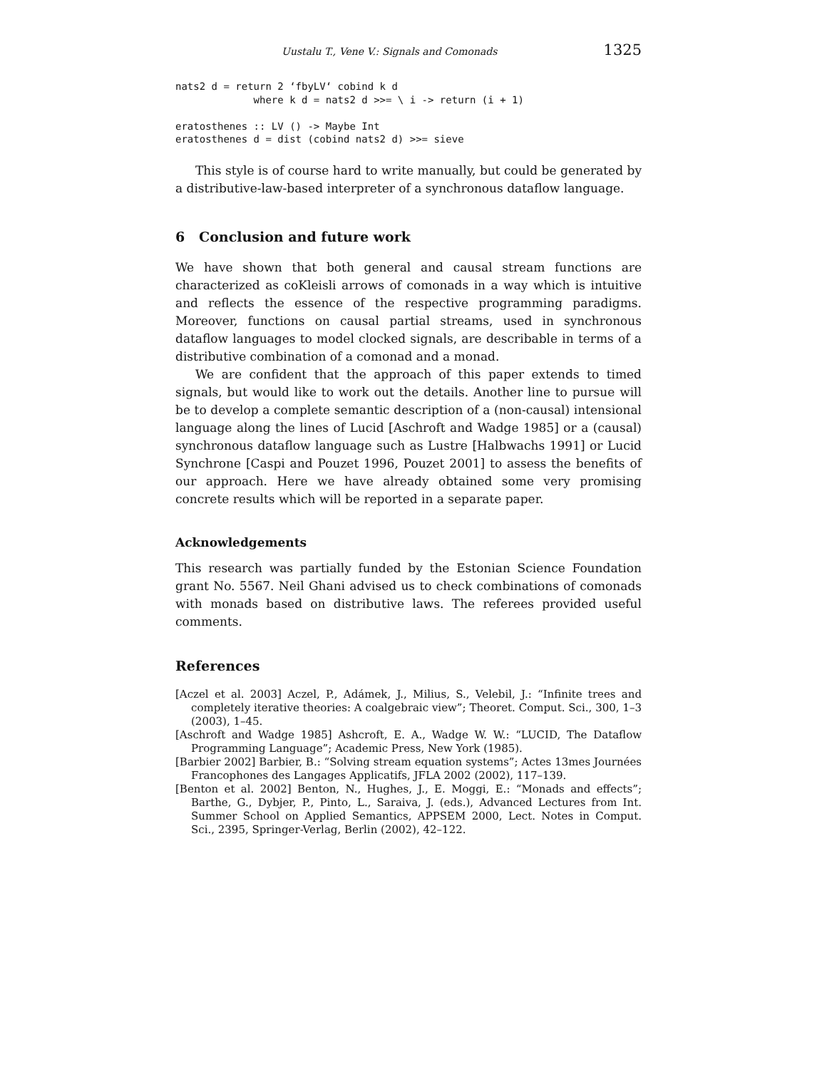Uustalu T., Vene V.: Signals and Comonads 1325
nats2 d = return 2 ‘fbyLV‘ cobind k d
             where k d = nats2 d >>= \ i -> return (i + 1)

eratosthenes :: LV () -> Maybe Int
eratosthenes d = dist (cobind nats2 d) >>= sieve
This style is of course hard to write manually, but could be generated by a distributive-law-based interpreter of a synchronous dataflow language.
6 Conclusion and future work
We have shown that both general and causal stream functions are characterized as coKleisli arrows of comonads in a way which is intuitive and reflects the essence of the respective programming paradigms. Moreover, functions on causal partial streams, used in synchronous dataflow languages to model clocked signals, are describable in terms of a distributive combination of a comonad and a monad.
We are confident that the approach of this paper extends to timed signals, but would like to work out the details. Another line to pursue will be to develop a complete semantic description of a (non-causal) intensional language along the lines of Lucid [Aschroft and Wadge 1985] or a (causal) synchronous dataflow language such as Lustre [Halbwachs 1991] or Lucid Synchrone [Caspi and Pouzet 1996, Pouzet 2001] to assess the benefits of our approach. Here we have already obtained some very promising concrete results which will be reported in a separate paper.
Acknowledgements
This research was partially funded by the Estonian Science Foundation grant No. 5567. Neil Ghani advised us to check combinations of comonads with monads based on distributive laws. The referees provided useful comments.
References
[Aczel et al. 2003] Aczel, P., Adámek, J., Milius, S., Velebil, J.: “Infinite trees and completely iterative theories: A coalgebraic view”; Theoret. Comput. Sci., 300, 1–3 (2003), 1–45.
[Aschroft and Wadge 1985] Ashcroft, E. A., Wadge W. W.: “LUCID, The Dataflow Programming Language”; Academic Press, New York (1985).
[Barbier 2002] Barbier, B.: “Solving stream equation systems”; Actes 13mes Journées Francophones des Langages Applicatifs, JFLA 2002 (2002), 117–139.
[Benton et al. 2002] Benton, N., Hughes, J., E. Moggi, E.: “Monads and effects”; Barthe, G., Dybjer, P., Pinto, L., Saraiva, J. (eds.), Advanced Lectures from Int. Summer School on Applied Semantics, APPSEM 2000, Lect. Notes in Comput. Sci., 2395, Springer-Verlag, Berlin (2002), 42–122.